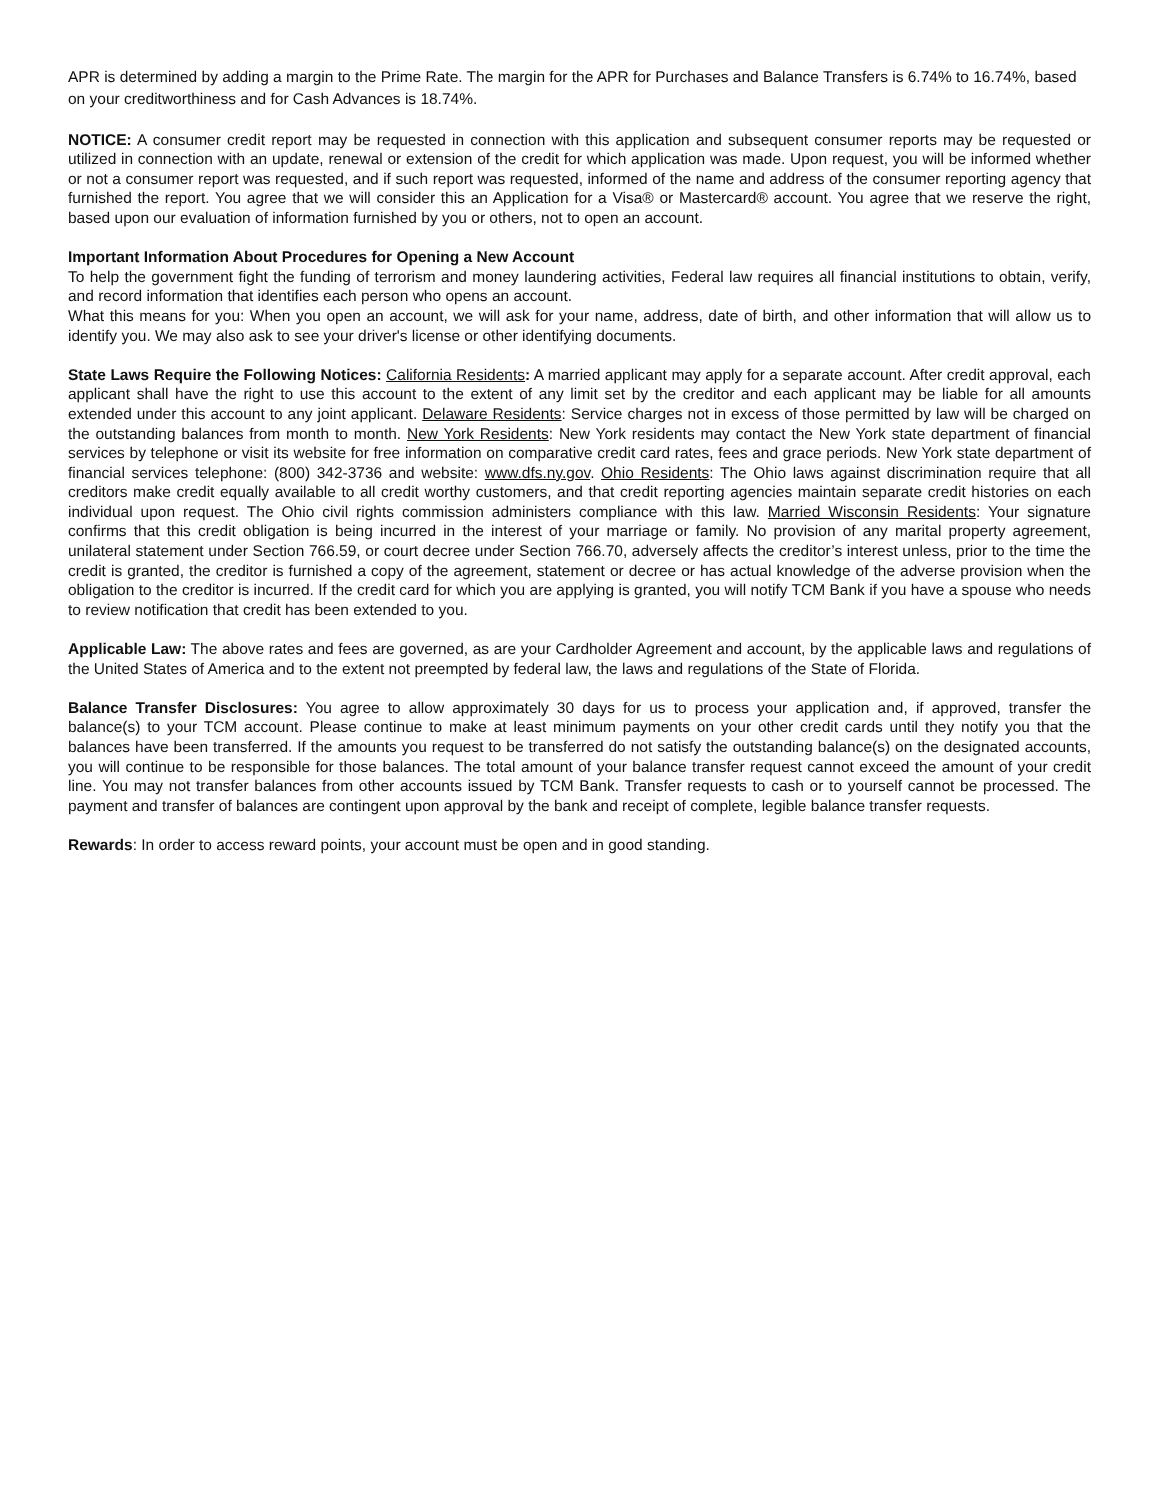APR is determined by adding a margin to the Prime Rate. The margin for the APR for Purchases and Balance Transfers is 6.74% to 16.74%, based on your creditworthiness and for Cash Advances is 18.74%.
NOTICE: A consumer credit report may be requested in connection with this application and subsequent consumer reports may be requested or utilized in connection with an update, renewal or extension of the credit for which application was made. Upon request, you will be informed whether or not a consumer report was requested, and if such report was requested, informed of the name and address of the consumer reporting agency that furnished the report. You agree that we will consider this an Application for a Visa® or Mastercard® account. You agree that we reserve the right, based upon our evaluation of information furnished by you or others, not to open an account.
Important Information About Procedures for Opening a New Account
To help the government fight the funding of terrorism and money laundering activities, Federal law requires all financial institutions to obtain, verify, and record information that identifies each person who opens an account.
What this means for you: When you open an account, we will ask for your name, address, date of birth, and other information that will allow us to identify you. We may also ask to see your driver's license or other identifying documents.
State Laws Require the Following Notices: California Residents: A married applicant may apply for a separate account. After credit approval, each applicant shall have the right to use this account to the extent of any limit set by the creditor and each applicant may be liable for all amounts extended under this account to any joint applicant. Delaware Residents: Service charges not in excess of those permitted by law will be charged on the outstanding balances from month to month. New York Residents: New York residents may contact the New York state department of financial services by telephone or visit its website for free information on comparative credit card rates, fees and grace periods. New York state department of financial services telephone: (800) 342-3736 and website: www.dfs.ny.gov. Ohio Residents: The Ohio laws against discrimination require that all creditors make credit equally available to all credit worthy customers, and that credit reporting agencies maintain separate credit histories on each individual upon request. The Ohio civil rights commission administers compliance with this law. Married Wisconsin Residents: Your signature confirms that this credit obligation is being incurred in the interest of your marriage or family. No provision of any marital property agreement, unilateral statement under Section 766.59, or court decree under Section 766.70, adversely affects the creditor’s interest unless, prior to the time the credit is granted, the creditor is furnished a copy of the agreement, statement or decree or has actual knowledge of the adverse provision when the obligation to the creditor is incurred. If the credit card for which you are applying is granted, you will notify TCM Bank if you have a spouse who needs to review notification that credit has been extended to you.
Applicable Law: The above rates and fees are governed, as are your Cardholder Agreement and account, by the applicable laws and regulations of the United States of America and to the extent not preempted by federal law, the laws and regulations of the State of Florida.
Balance Transfer Disclosures: You agree to allow approximately 30 days for us to process your application and, if approved, transfer the balance(s) to your TCM account. Please continue to make at least minimum payments on your other credit cards until they notify you that the balances have been transferred. If the amounts you request to be transferred do not satisfy the outstanding balance(s) on the designated accounts, you will continue to be responsible for those balances. The total amount of your balance transfer request cannot exceed the amount of your credit line. You may not transfer balances from other accounts issued by TCM Bank. Transfer requests to cash or to yourself cannot be processed. The payment and transfer of balances are contingent upon approval by the bank and receipt of complete, legible balance transfer requests.
Rewards: In order to access reward points, your account must be open and in good standing.